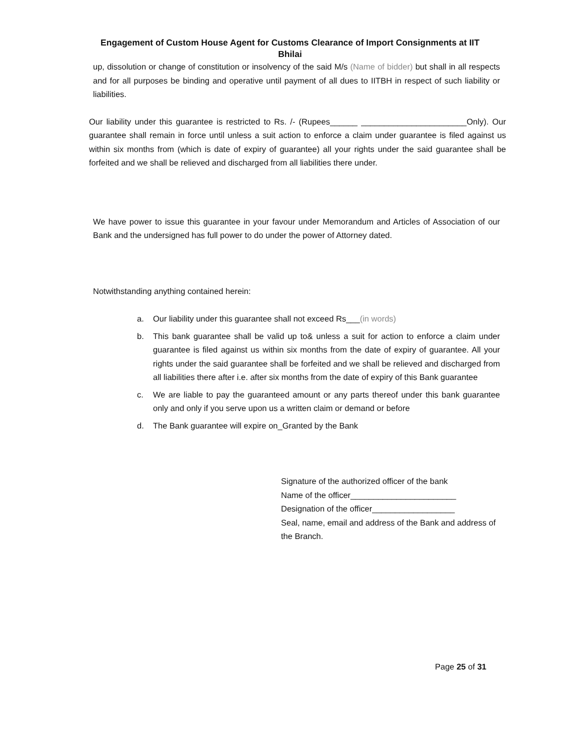Engagement of Custom House Agent for Customs Clearance of Import Consignments at IIT Bhilai
up, dissolution or change of constitution or insolvency of the said M/s (Name of bidder) but shall in all respects and for all purposes be binding and operative until payment of all dues to IITBH in respect of such liability or liabilities.
Our liability under this guarantee is restricted to Rs. /- (Rupees______ _______________________Only). Our guarantee shall remain in force until unless a suit action to enforce a claim under guarantee is filed against us within six months from (which is date of expiry of guarantee) all your rights under the said guarantee shall be forfeited and we shall be relieved and discharged from all liabilities there under.
We have power to issue this guarantee in your favour under Memorandum and Articles of Association of our Bank and the undersigned has full power to do under the power of Attorney dated.
Notwithstanding anything contained herein:
a. Our liability under this guarantee shall not exceed Rs___(in words)
b. This bank guarantee shall be valid up to& unless a suit for action to enforce a claim under guarantee is filed against us within six months from the date of expiry of guarantee. All your rights under the said guarantee shall be forfeited and we shall be relieved and discharged from all liabilities there after i.e. after six months from the date of expiry of this Bank guarantee
c. We are liable to pay the guaranteed amount or any parts thereof under this bank guarantee only and only if you serve upon us a written claim or demand or before
d. The Bank guarantee will expire on_Granted by the Bank
Signature of the authorized officer of the bank
Name of the officer_______________________
Designation of the officer__________________
Seal, name, email and address of the Bank and address of the Branch.
Page 25 of 31